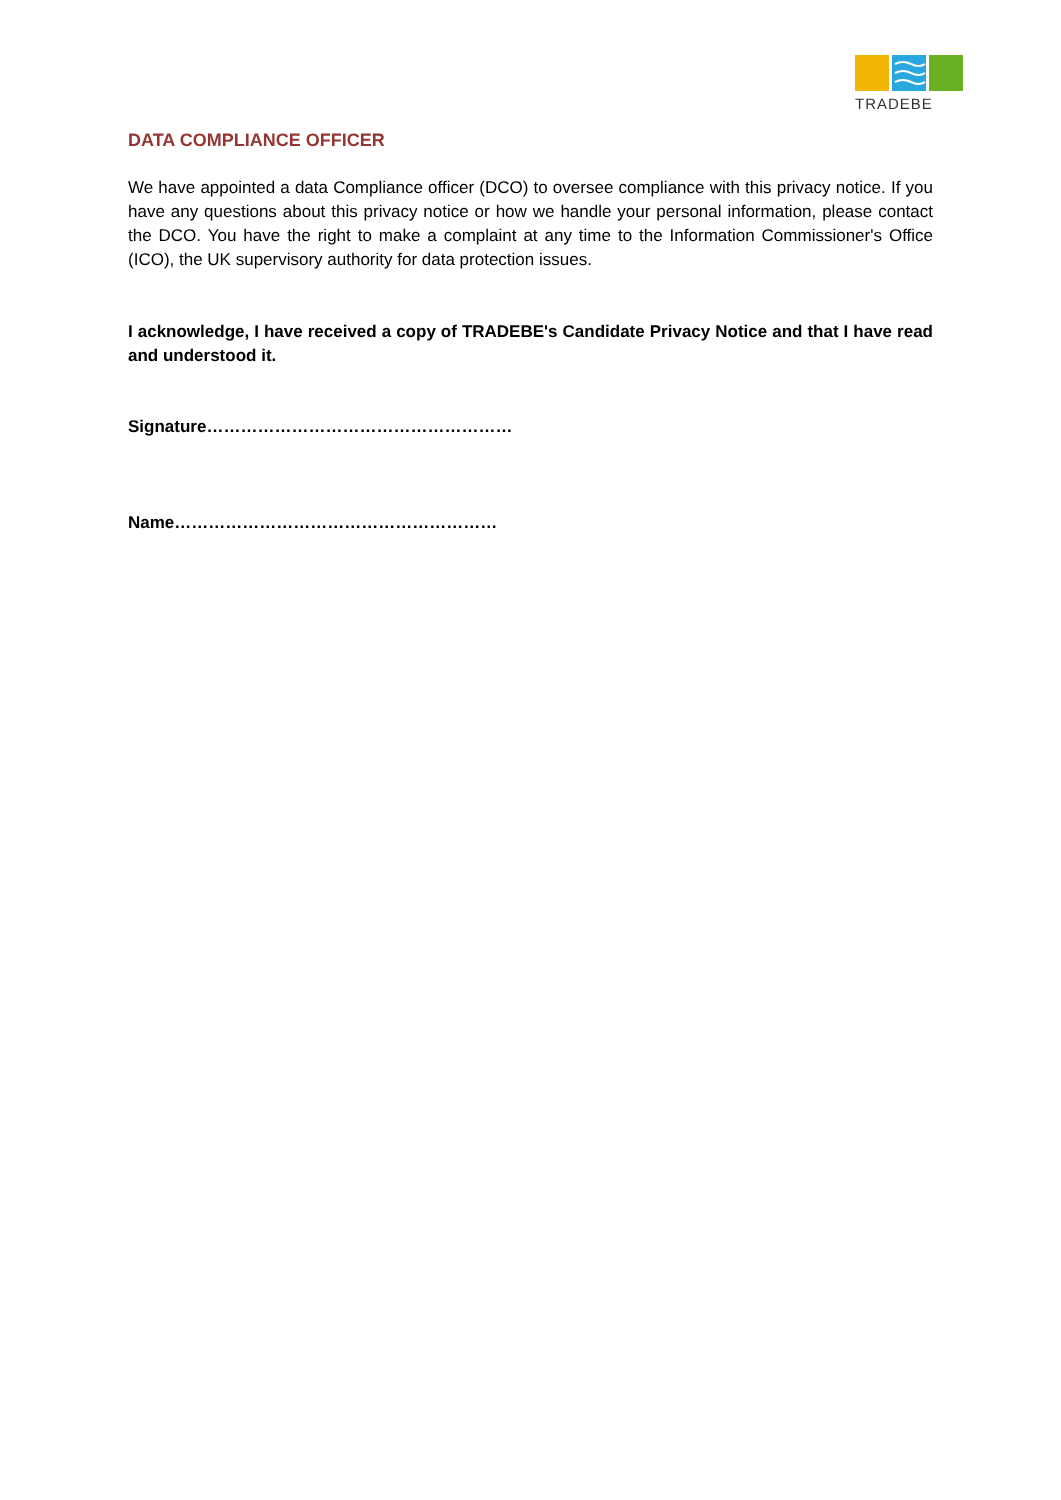TRADEBE
DATA COMPLIANCE OFFICER
We have appointed a data Compliance officer (DCO) to oversee compliance with this privacy notice. If you have any questions about this privacy notice or how we handle your personal information, please contact the DCO. You have the right to make a complaint at any time to the Information Commissioner's Office (ICO), the UK supervisory authority for data protection issues.
I acknowledge, I have received a copy of TRADEBE's Candidate Privacy Notice and that I have read and understood it.
Signature………………………………………………
Name…………………………………………………